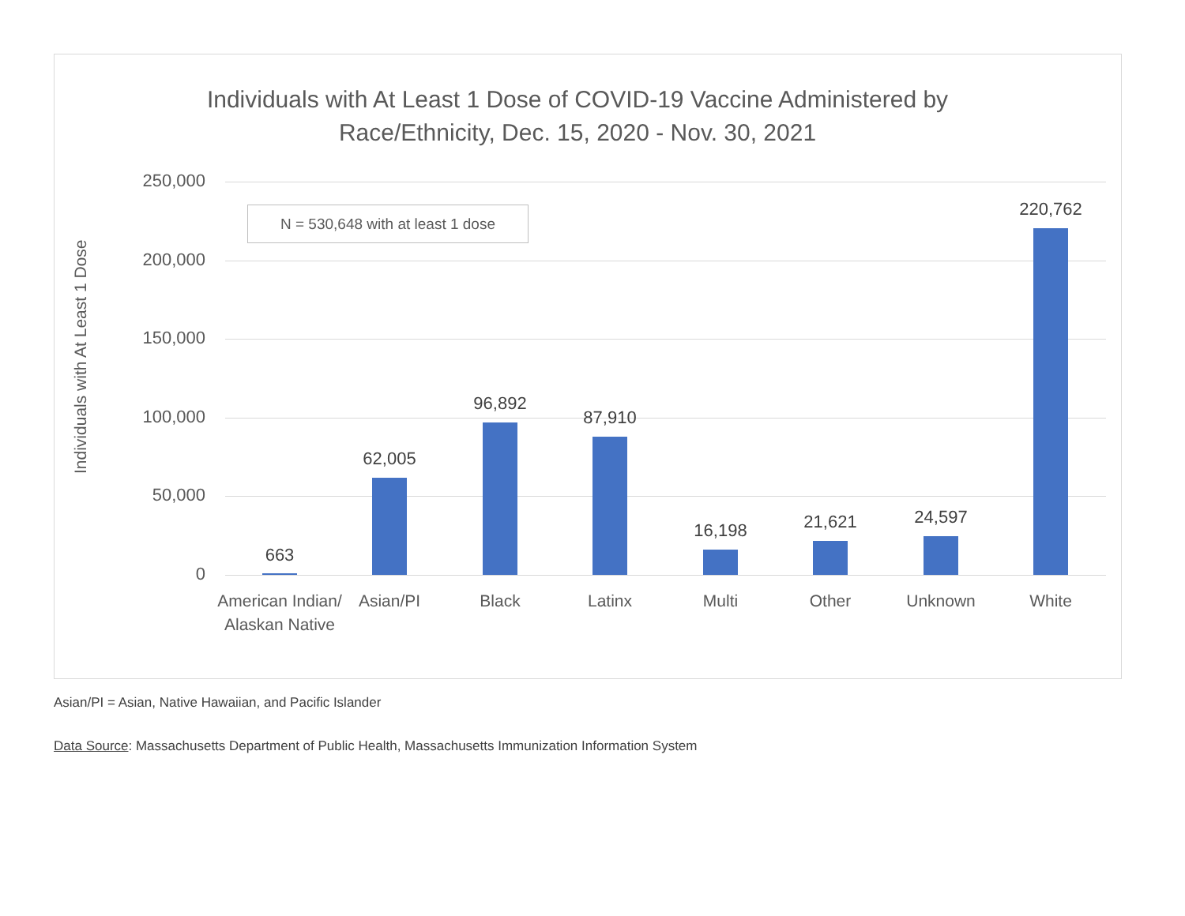Individuals with At Least 1 Dose of COVID-19 Vaccine Administered by
Race/Ethnicity, Dec. 15, 2020 - Nov. 30, 2021
Individuals with At Least 1 Dose
250,000
200,000
150,000
100,000
50,000
0
N = 530,648 with at least 1 dose
663
62,005
96,892
87,910
16,198 21,621 24,597
220,762
American Indian/ Alaskan Native
Asian/PI Black Latinx Multi Other Unknown White
Asian/PI = Asian, Native Hawaiian, and Pacific Islander
Data Source: Massachusetts Department of Public Health, Massachusetts Immunization Information System